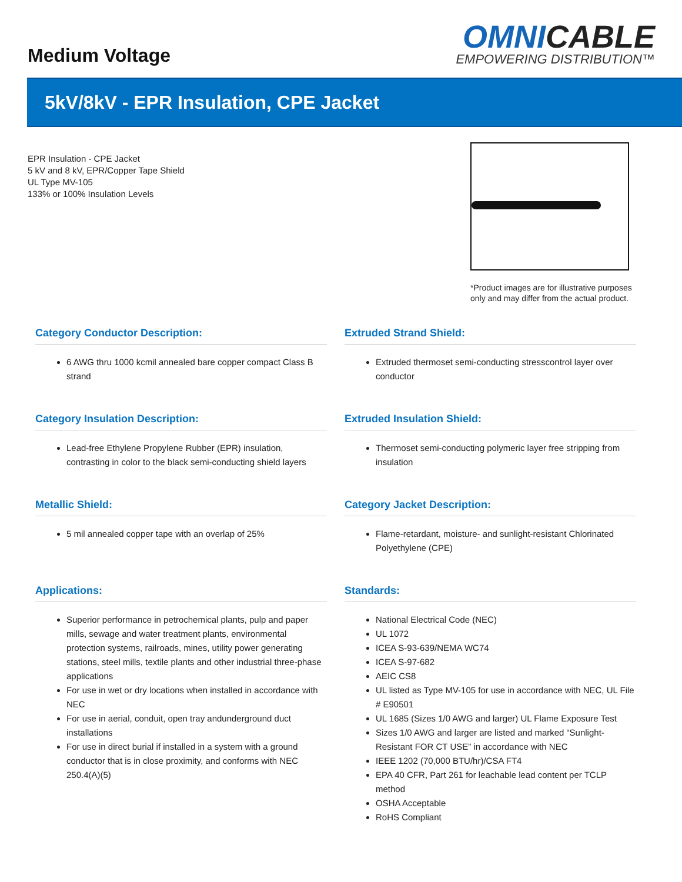Medium Voltage
OMNICABLE
EMPOWERING DISTRIBUTION™
5kV/8kV - EPR Insulation, CPE Jacket
EPR Insulation - CPE Jacket
5 kV and 8 kV, EPR/Copper Tape Shield
UL Type MV-105
133% or 100% Insulation Levels
*Product images are for illustrative purposes only and may differ from the actual product.
Category Conductor Description:
6 AWG thru 1000 kcmil annealed bare copper compact Class B strand
Extruded Strand Shield:
Extruded thermoset semi-conducting stresscontrol layer over conductor
Category Insulation Description:
Lead-free Ethylene Propylene Rubber (EPR) insulation, contrasting in color to the black semi-conducting shield layers
Extruded Insulation Shield:
Thermoset semi-conducting polymeric layer free stripping from insulation
Metallic Shield:
5 mil annealed copper tape with an overlap of 25%
Category Jacket Description:
Flame-retardant, moisture- and sunlight-resistant Chlorinated Polyethylene (CPE)
Applications:
Superior performance in petrochemical plants, pulp and paper mills, sewage and water treatment plants, environmental protection systems, railroads, mines, utility power generating stations, steel mills, textile plants and other industrial three-phase applications
For use in wet or dry locations when installed in accordance with NEC
For use in aerial, conduit, open tray andunderground duct installations
For use in direct burial if installed in a system with a ground conductor that is in close proximity, and conforms with NEC 250.4(A)(5)
Standards:
National Electrical Code (NEC)
UL 1072
ICEA S-93-639/NEMA WC74
ICEA S-97-682
AEIC CS8
UL listed as Type MV-105 for use in accordance with NEC, UL File # E90501
UL 1685 (Sizes 1/0 AWG and larger) UL Flame Exposure Test
Sizes 1/0 AWG and larger are listed and marked “Sunlight-Resistant FOR CT USE” in accordance with NEC
IEEE 1202 (70,000 BTU/hr)/CSA FT4
EPA 40 CFR, Part 261 for leachable lead content per TCLP method
OSHA Acceptable
RoHS Compliant